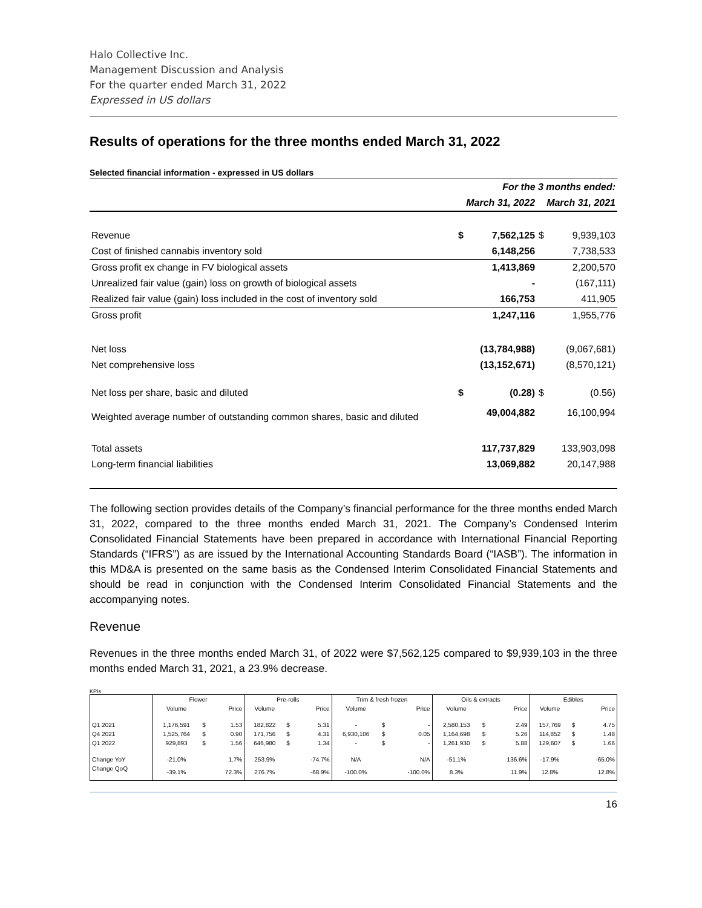Halo Collective Inc.
Management Discussion and Analysis
For the quarter ended March 31, 2022
Expressed in US dollars
Results of operations for the three months ended March 31, 2022
Selected financial information - expressed in US dollars
| | For the 3 months ended: | | | |
| | March 31, 2022 | | March 31, 2021 | |
| Revenue | $ | 7,562,125 | $ | 9,939,103 |
| Cost of finished cannabis inventory sold | | 6,148,256 | | 7,738,533 |
| Gross profit ex change in FV biological assets | | 1,413,869 | | 2,200,570 |
| Unrealized fair value (gain) loss on growth of biological assets | | - | | (167,111) |
| Realized fair value (gain) loss included in the cost of inventory sold | | 166,753 | | 411,905 |
| Gross profit | | 1,247,116 | | 1,955,776 |
| Net loss | | (13,784,988) | | (9,067,681) |
| Net comprehensive loss | | (13,152,671) | | (8,570,121) |
| Net loss per share, basic and diluted | $ | (0.28) | $ | (0.56) |
| Weighted average number of outstanding common shares, basic and diluted | | 49,004,882 | | 16,100,994 |
| Total assets | | 117,737,829 | | 133,903,098 |
| Long-term financial liabilities | | 13,069,882 | | 20,147,988 |
The following section provides details of the Company’s financial performance for the three months ended March 31, 2022, compared to the three months ended March 31, 2021. The Company’s Condensed Interim Consolidated Financial Statements have been prepared in accordance with International Financial Reporting Standards (“IFRS”) as are issued by the International Accounting Standards Board (“IASB”). The information in this MD&A is presented on the same basis as the Condensed Interim Consolidated Financial Statements and should be read in conjunction with the Condensed Interim Consolidated Financial Statements and the accompanying notes.
Revenue
Revenues in the three months ended March 31, of 2022 were $7,562,125 compared to $9,939,103 in the three months ended March 31, 2021, a 23.9% decrease.
KPIs
| | Flower | | | Pre-rolls | | | Trim & fresh frozen | | | Oils & extracts | | | Edibles | | |
| | Volume | | Price | Volume | | Price | Volume | | Price | Volume | | Price | Volume | | Price |
| Q1 2021 | 1,176,591 | $ | 1.53 | 182,822 | $ | 5.31 | - | $ | - | 2,580,153 | $ | 2.49 | 157,769 | $ | 4.75 |
| Q4 2021 | 1,525,764 | $ | 0.90 | 171,756 | $ | 4.31 | 6,930,106 | $ | 0.05 | 1,164,698 | $ | 5.26 | 114,852 | $ | 1.48 |
| Q1 2022 | 929,893 | $ | 1.56 | 646,980 | $ | 1.34 | - | $ | - | 1,261,930 | $ | 5.88 | 129,607 | $ | 1.66 |
| Change YoY | -21.0% | | 1.7% | 253.9% | | -74.7% | N/A | | N/A | -51.1% | | 136.6% | -17.9% | | -65.0% |
| Change QoQ | -39.1% | | 72.3% | 276.7% | | -68.9% | -100.0% | | -100.0% | 8.3% | | 11.9% | 12.8% | | 12.8% |
16